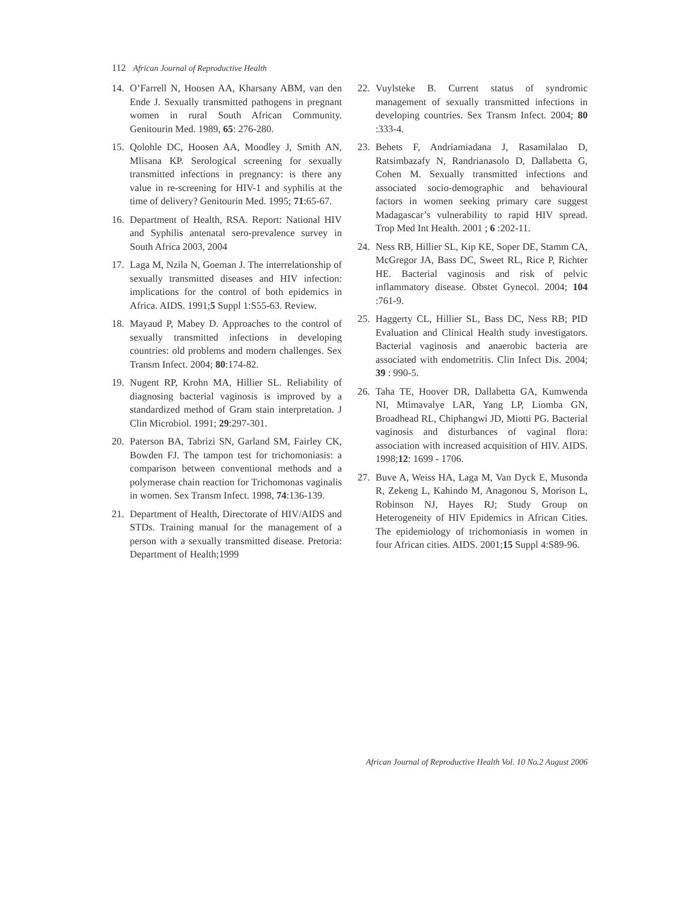112 African Journal of Reproductive Health
14. O’Farrell N, Hoosen AA, Kharsany ABM, van den Ende J. Sexually transmitted pathogens in pregnant women in rural South African Community. Genitourin Med. 1989, 65: 276-280.
15. Qolohle DC, Hoosen AA, Moodley J, Smith AN, Mlisana KP. Serological screening for sexually transmitted infections in pregnancy: is there any value in re-screening for HIV-1 and syphilis at the time of delivery? Genitourin Med. 1995; 71:65-67.
16. Department of Health, RSA. Report: National HIV and Syphilis antenatal sero-prevalence survey in South Africa 2003, 2004
17. Laga M, Nzila N, Goeman J. The interrelationship of sexually transmitted diseases and HIV infection: implications for the control of both epidemics in Africa. AIDS. 1991;5 Suppl 1:S55-63. Review.
18. Mayaud P, Mabey D. Approaches to the control of sexually transmitted infections in developing countries: old problems and modern challenges. Sex Transm Infect. 2004; 80:174-82.
19. Nugent RP, Krohn MA, Hillier SL. Reliability of diagnosing bacterial vaginosis is improved by a standardized method of Gram stain interpretation. J Clin Microbiol. 1991; 29:297-301.
20. Paterson BA, Tabrizi SN, Garland SM, Fairley CK, Bowden FJ. The tampon test for trichomoniasis: a comparison between conventional methods and a polymerase chain reaction for Trichomonas vaginalis in women. Sex Transm Infect. 1998, 74:136-139.
21. Department of Health, Directorate of HIV/AIDS and STDs. Training manual for the management of a person with a sexually transmitted disease. Pretoria: Department of Health;1999
22. Vuylsteke B. Current status of syndromic management of sexually transmitted infections in developing countries. Sex Transm Infect. 2004; 80 :333-4.
23. Behets F, Andriamiadana J, Rasamilalao D, Ratsimbazafy N, Randrianasolo D, Dallabetta G, Cohen M. Sexually transmitted infections and associated socio-demographic and behavioural factors in women seeking primary care suggest Madagascar’s vulnerability to rapid HIV spread. Trop Med Int Health. 2001 ; 6 :202-11.
24. Ness RB, Hillier SL, Kip KE, Soper DE, Stamm CA, McGregor JA, Bass DC, Sweet RL, Rice P, Richter HE. Bacterial vaginosis and risk of pelvic inflammatory disease. Obstet Gynecol. 2004; 104 :761-9.
25. Haggerty CL, Hillier SL, Bass DC, Ness RB; PID Evaluation and Clinical Health study investigators. Bacterial vaginosis and anaerobic bacteria are associated with endometritis. Clin Infect Dis. 2004; 39 : 990-5.
26. Taha TE, Hoover DR, Dallabetta GA, Kumwenda NI, Mtimavalye LAR, Yang LP, Liomba GN, Broadhead RL, Chiphangwi JD, Miotti PG. Bacterial vaginosis and disturbances of vaginal flora: association with increased acquisition of HIV. AIDS. 1998;12: 1699 - 1706.
27. Buve A, Weiss HA, Laga M, Van Dyck E, Musonda R, Zekeng L, Kahindo M, Anagonou S, Morison L, Robinson NJ, Hayes RJ; Study Group on Heterogeneity of HIV Epidemics in African Cities. The epidemiology of trichomoniasis in women in four African cities. AIDS. 2001;15 Suppl 4:S89-96.
African Journal of Reproductive Health Vol. 10 No.2 August 2006